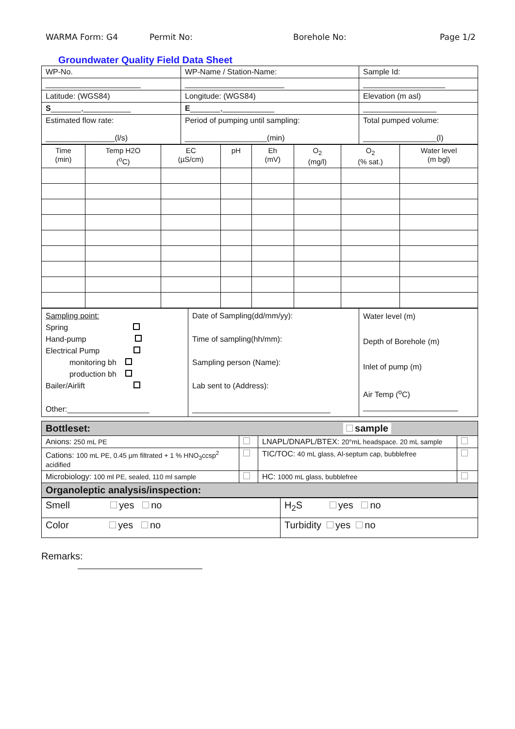WARMA Form: G4 Permit No: Borehole No: Page 1/2
Groundwater Quality Field Data Sheet
| WP-No. | WP-Name / Station-Name: | Sample Id: |
| ______________________ | _______________________ | ___________________ |
| Latitude: (WGS84) | Longitude: (WGS84) | Elevation (m asl) |
| S _______,___________ | E _______,____________ | _________________ |
| Estimated flow rate: ________________(l/s) | Period of pumping until sampling: ___________________(min) | Total pumped volume: _________________(l) |
| Time (min) | Temp H2O (<sup>o</sup>C) | EC (µS/cm) | pH | Eh (mV) | O<sub>2</sub> (mg/l) | O<sub>2</sub> (% sat.) | Water level (m bgl) |
| Sampling point: Spring Hand-pump Electrical Pump monitoring bh production bh Bailer/Airlift Other:___________________ | Date of Sampling(dd/mm/yy): Time of sampling(hh/mm): Sampling person (Name): Lab sent to (Address): ________________________________ | Water level (m) Depth of Borehole (m) Inlet of pump (m) Air Temp (<sup>o</sup>C) ______________________ |
| Bottleset: sample | | | |
| Anions: 250 mL PE | | LNAPL/DNAPL/BTEX: 20°mL headspace. 20 mL sample | |
| Cations: 100 mL PE, 0.45 µm filtrated + 1 % HNO<sub>3</sub>ccsp<sup>2</sup> acidified | | TIC/TOC: 40 mL glass, Al-septum cap, bubblefree | |
| Microbiology: 100 ml PE, sealed, 110 ml sample | | HC: 1000 mL glass, bubblefree | |
| Organoleptic analysis/inspection: | | | |
| Smell yes no | H<sub>2</sub>S yes no |
| Color yes no | Turbidity yes no |
Remarks: